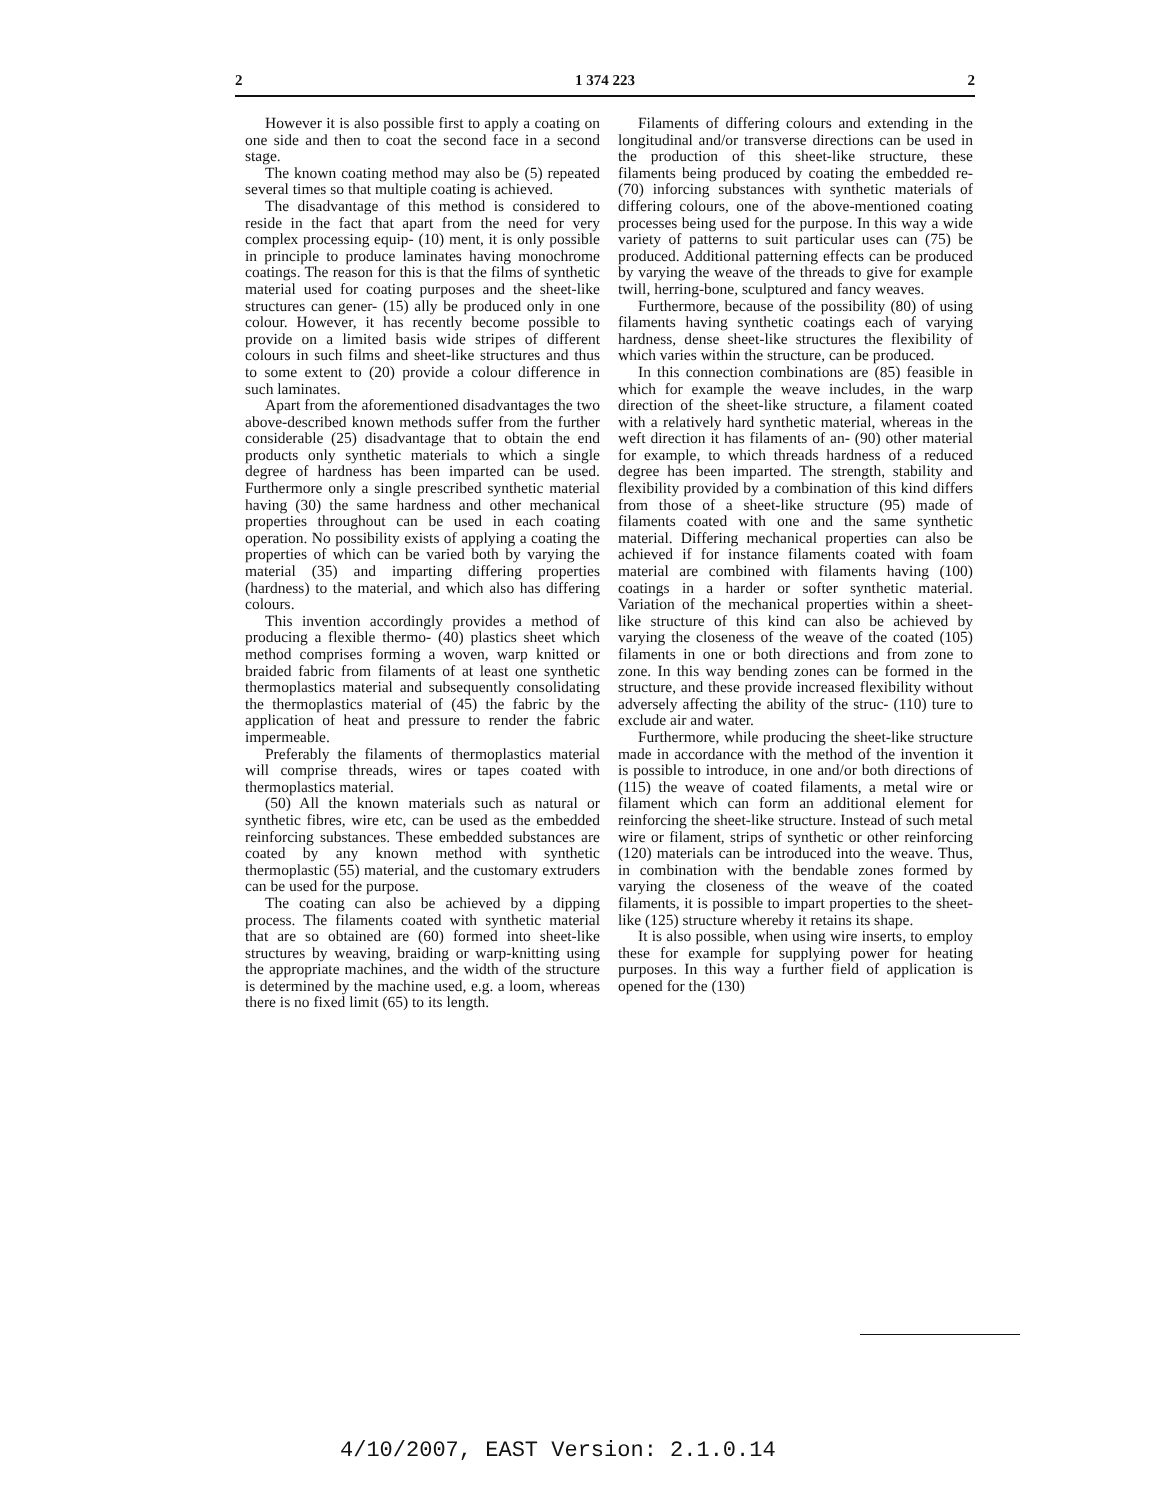2 1 374 223 2
However it is also possible first to apply a coating on one side and then to coat the second face in a second stage.
The known coating method may also be (5) repeated several times so that multiple coating is achieved.
The disadvantage of this method is considered to reside in the fact that apart from the need for very complex processing equip- (10) ment, it is only possible in principle to produce laminates having monochrome coatings. The reason for this is that the films of synthetic material used for coating purposes and the sheet-like structures can gener- (15) ally be produced only in one colour. However, it has recently become possible to provide on a limited basis wide stripes of different colours in such films and sheet-like structures and thus to some extent to (20) provide a colour difference in such laminates.
Apart from the aforementioned disadvantages the two above-described known methods suffer from the further considerable (25) disadvantage that to obtain the end products only synthetic materials to which a single degree of hardness has been imparted can be used. Furthermore only a single prescribed synthetic material having (30) the same hardness and other mechanical properties throughout can be used in each coating operation. No possibility exists of applying a coating the properties of which can be varied both by varying the material (35) and imparting differing properties (hardness) to the material, and which also has differing colours.
This invention accordingly provides a method of producing a flexible thermo- (40) plastics sheet which method comprises forming a woven, warp knitted or braided fabric from filaments of at least one synthetic thermoplastics material and subsequently consolidating the thermoplastics material of (45) the fabric by the application of heat and pressure to render the fabric impermeable.
Preferably the filaments of thermoplastics material will comprise threads, wires or tapes coated with thermoplastics material.
(50) All the known materials such as natural or synthetic fibres, wire etc, can be used as the embedded reinforcing substances. These embedded substances are coated by any known method with synthetic thermoplastic (55) material, and the customary extruders can be used for the purpose.
The coating can also be achieved by a dipping process. The filaments coated with synthetic material that are so obtained are (60) formed into sheet-like structures by weaving, braiding or warp-knitting using the appropriate machines, and the width of the structure is determined by the machine used, e.g. a loom, whereas there is no fixed limit (65) to its length.
Filaments of differing colours and extending in the longitudinal and/or transverse directions can be used in the production of this sheet-like structure, these filaments being produced by coating the embedded re- (70) inforcing substances with synthetic materials of differing colours, one of the above-mentioned coating processes being used for the purpose. In this way a wide variety of patterns to suit particular uses can (75) be produced. Additional patterning effects can be produced by varying the weave of the threads to give for example twill, herring-bone, sculptured and fancy weaves.
Furthermore, because of the possibility (80) of using filaments having synthetic coatings each of varying hardness, dense sheet-like structures the flexibility of which varies within the structure, can be produced.
In this connection combinations are (85) feasible in which for example the weave includes, in the warp direction of the sheet-like structure, a filament coated with a relatively hard synthetic material, whereas in the weft direction it has filaments of an- (90) other material for example, to which threads hardness of a reduced degree has been imparted. The strength, stability and flexibility provided by a combination of this kind differs from those of a sheet-like structure (95) made of filaments coated with one and the same synthetic material. Differing mechanical properties can also be achieved if for instance filaments coated with foam material are combined with filaments having (100) coatings in a harder or softer synthetic material. Variation of the mechanical properties within a sheet-like structure of this kind can also be achieved by varying the closeness of the weave of the coated (105) filaments in one or both directions and from zone to zone. In this way bending zones can be formed in the structure, and these provide increased flexibility without adversely affecting the ability of the struc- (110) ture to exclude air and water.
Furthermore, while producing the sheet-like structure made in accordance with the method of the invention it is possible to introduce, in one and/or both directions of (115) the weave of coated filaments, a metal wire or filament which can form an additional element for reinforcing the sheet-like structure. Instead of such metal wire or filament, strips of synthetic or other reinforcing (120) materials can be introduced into the weave. Thus, in combination with the bendable zones formed by varying the closeness of the weave of the coated filaments, it is possible to impart properties to the sheet-like (125) structure whereby it retains its shape.
It is also possible, when using wire inserts, to employ these for example for supplying power for heating purposes. In this way a further field of application is opened for the (130)
4/10/2007, EAST Version: 2.1.0.14